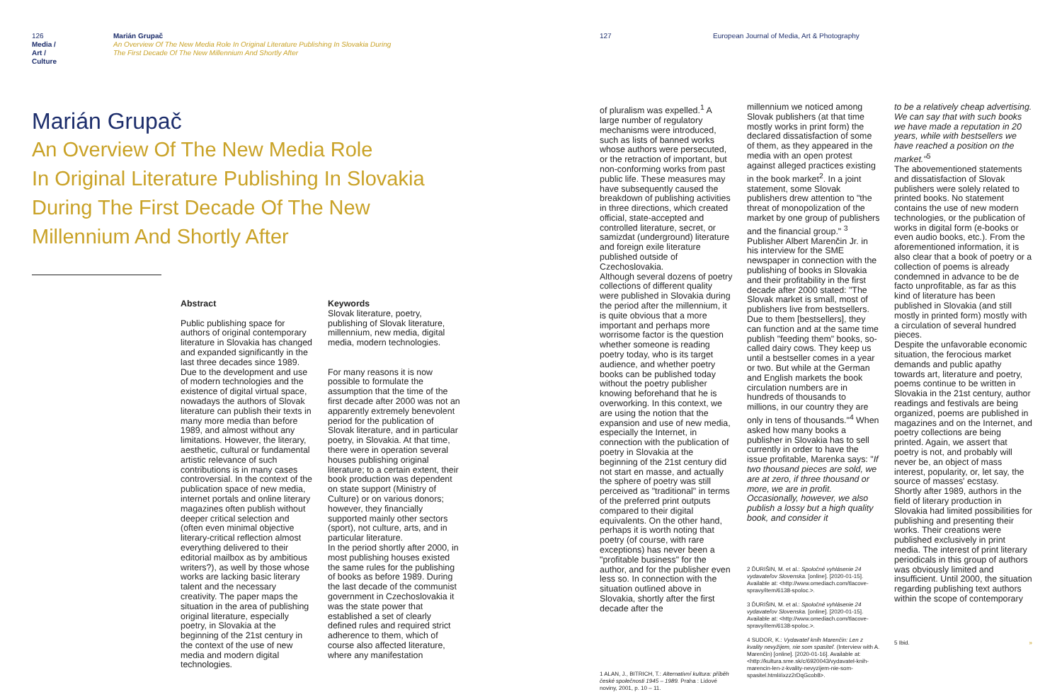126
Media / Art / Culture
Marián Grupač
An Overview Of The New Media Role In Original Literature Publishing In Slovakia During
The First Decade Of The New Millennium And Shortly After
Marián Grupač
An Overview Of The New Media Role
In Original Literature Publishing In Slovakia
During The First Decade Of The New
Millennium And Shortly After
Abstract
Public publishing space for authors of original contemporary literature in Slovakia has changed and expanded significantly in the last three decades since 1989. Due to the development and use of modern technologies and the existence of digital virtual space, nowadays the authors of Slovak literature can publish their texts in many more media than before 1989, and almost without any limitations. However, the literary, aesthetic, cultural or fundamental artistic relevance of such contributions is in many cases controversial. In the context of the publication space of new media, internet portals and online literary magazines often publish without deeper critical selection and (often even minimal objective literary-critical reflection almost everything delivered to their editorial mailbox as by ambitious writers?), as well by those whose works are lacking basic literary talent and the necessary creativity. The paper maps the situation in the area of publishing original literature, especially poetry, in Slovakia at the beginning of the 21st century in the context of the use of new media and modern digital technologies.
Keywords
Slovak literature, poetry, publishing of Slovak literature, millennium, new media, digital media, modern technologies.
For many reasons it is now possible to formulate the assumption that the time of the first decade after 2000 was not an apparently extremely benevolent period for the publication of Slovak literature, and in particular poetry, in Slovakia. At that time, there were in operation several houses publishing original literature; to a certain extent, their book production was dependent on state support (Ministry of Culture) or on various donors; however, they financially supported mainly other sectors (sport), not culture, arts, and in particular literature.
In the period shortly after 2000, in most publishing houses existed the same rules for the publishing of books as before 1989. During the last decade of the communist government in Czechoslovakia it was the state power that established a set of clearly defined rules and required strict adherence to them, which of course also affected literature, where any manifestation
127
European Journal of Media, Art & Photography
of pluralism was expelled.<sup>1</sup> A large number of regulatory mechanisms were introduced, such as lists of banned works whose authors were persecuted, or the retraction of important, but non-conforming works from past public life. These measures may have subsequently caused the breakdown of publishing activities in three directions, which created official, state-accepted and controlled literature, secret, or samizdat (underground) literature and foreign exile literature published outside of Czechoslovakia.
Although several dozens of poetry collections of different quality were published in Slovakia during the period after the millennium, it is quite obvious that a more important and perhaps more worrisome factor is the question whether someone is reading poetry today, who is its target audience, and whether poetry books can be published today without the poetry publisher knowing beforehand that he is overworking. In this context, we are using the notion that the expansion and use of new media, especially the Internet, in connection with the publication of poetry in Slovakia at the beginning of the 21st century did not start en masse, and actually the sphere of poetry was still perceived as "traditional" in terms of the preferred print outputs compared to their digital equivalents. On the other hand, perhaps it is worth noting that poetry (of course, with rare exceptions) has never been a "profitable business" for the author, and for the publisher even less so. In connection with the situation outlined above in Slovakia, shortly after the first decade after the
1 ALAN, J., BITRICH, T.: Alternativní kultura: příběh české společnosti 1945 – 1989. Praha : Lidové noviny, 2001, p. 10 – 11.
millennium we noticed among Slovak publishers (at that time mostly works in print form) the declared dissatisfaction of some of them, as they appeared in the media with an open protest against alleged practices existing in the book market<sup>2</sup>. In a joint statement, some Slovak publishers drew attention to "the threat of monopolization of the market by one group of publishers and the financial group." <sup>3</sup>
Publisher Albert Marenčin Jr. in his interview for the SME newspaper in connection with the publishing of books in Slovakia and their profitability in the first decade after 2000 stated: "The Slovak market is small, most of publishers live from bestsellers. Due to them [bestsellers], they can function and at the same time publish "feeding them" books, so-called dairy cows. They keep us until a bestseller comes in a year or two. But while at the German and English markets the book circulation numbers are in hundreds of thousands to millions, in our country they are only in tens of thousands."<sup>4</sup> When asked how many books a publisher in Slovakia has to sell currently in order to have the issue profitable, Marenka says: "If two thousand pieces are sold, we are at zero, if three thousand or more, we are in profit. Occasionally, however, we also publish a lossy but a high quality book, and consider it
2 ĎURIŠIN, M. et al.: Spoločné vyhlásenie 24 vydavateľov Slovenska. [online]. [2020-01-15]. Available at: <http://www.omediach.com/tlacove-spravy/item/6138-spoloc.>.
3 ĎURIŠIN, M. et al.: Spoločné vyhlásenie 24 vydavateľov Slovenska. [online]. [2020-01-15]. Available at: <http://www.omediach.com/tlacove-spravy/item/6138-spoloc.>.
4 SUDOR, K.: Vydavateľ kníh Marenčin: Len z kvality nevyžijem, nie som spasiteľ. (Interview with A. Marenčin) [online]. [2020-01-16]. Available at: <http://kultura.sme.sk/c/6920043/vydavatel-knih-marencin-len-z-kvality-nevyzijem-nie-som-spasitel.html#ixzz2rDqGcob8>.
to be a relatively cheap advertising. We can say that with such books we have made a reputation in 20 years, while with bestsellers we have reached a position on the market."<sup>5</sup>
The abovementioned statements and dissatisfaction of Slovak publishers were solely related to printed books. No statement contains the use of new modern technologies, or the publication of works in digital form (e-books or even audio books, etc.). From the aforementioned information, it is also clear that a book of poetry or a collection of poems is already condemned in advance to be de facto unprofitable, as far as this kind of literature has been published in Slovakia (and still mostly in printed form) mostly with a circulation of several hundred pieces.
Despite the unfavorable economic situation, the ferocious market demands and public apathy towards art, literature and poetry, poems continue to be written in Slovakia in the 21st century, author readings and festivals are being organized, poems are published in magazines and on the Internet, and poetry collections are being printed. Again, we assert that poetry is not, and probably will never be, an object of mass interest, popularity, or, let say, the source of masses' ecstasy.
Shortly after 1989, authors in the field of literary production in Slovakia had limited possibilities for publishing and presenting their works. Their creations were published exclusively in print media. The interest of print literary periodicals in this group of authors was obviously limited and insufficient. Until 2000, the situation regarding publishing text authors within the scope of contemporary
5 Ibid. »